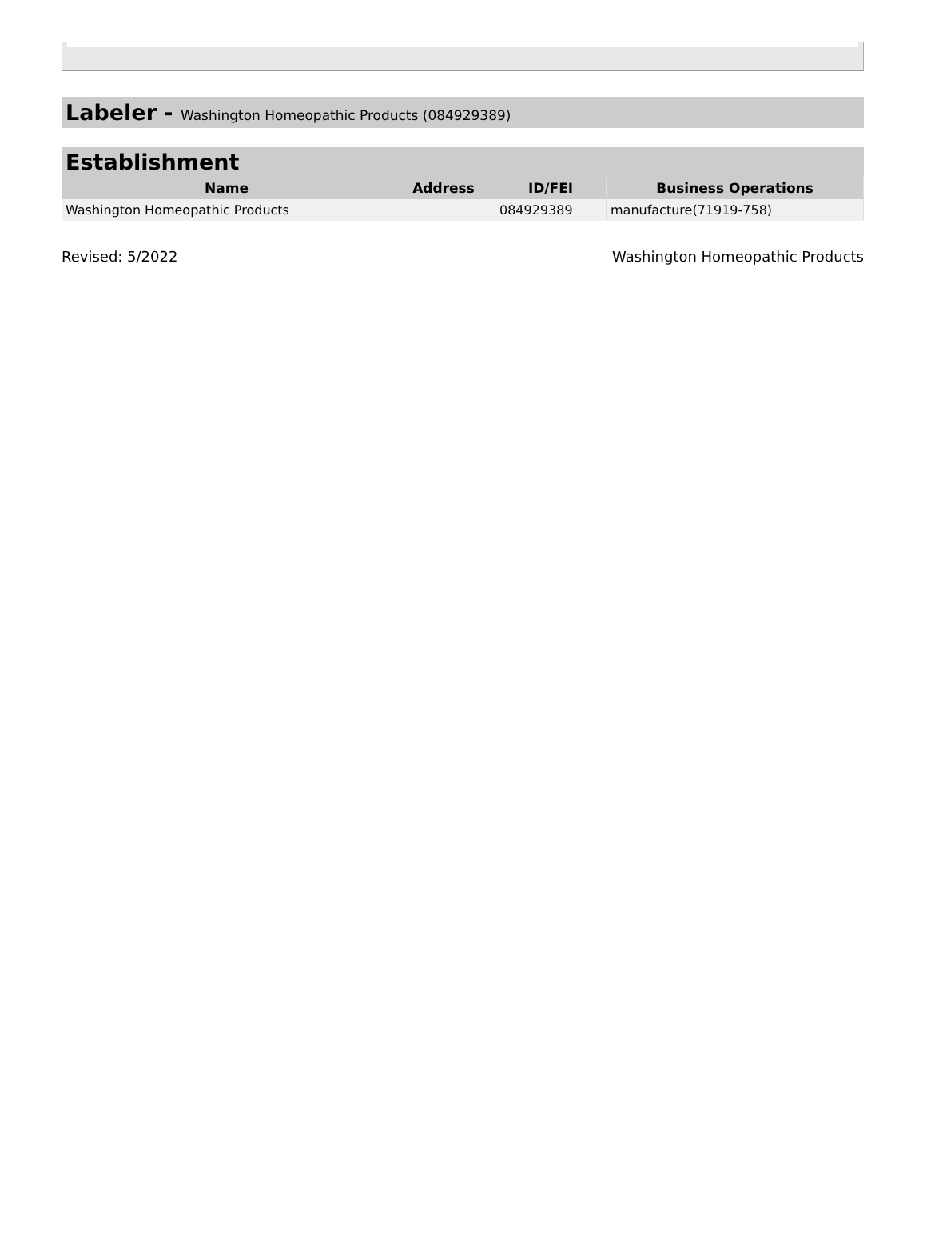Labeler - Washington Homeopathic Products (084929389)
| Establishment | | | |
| --- | --- | --- | --- |
| Name | Address | ID/FEI | Business Operations |
| Washington Homeopathic Products | | 084929389 | manufacture(71919-758) |
Revised: 5/2022 Washington Homeopathic Products